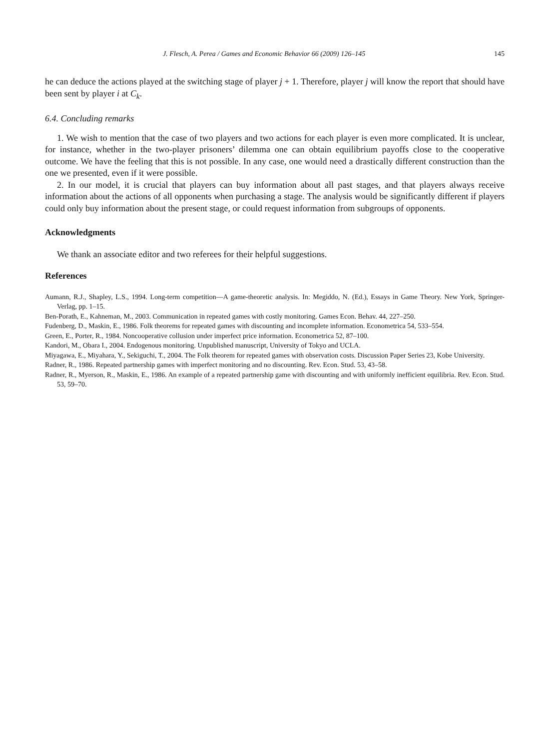J. Flesch, A. Perea / Games and Economic Behavior 66 (2009) 126–145 145
he can deduce the actions played at the switching stage of player j + 1. Therefore, player j will know the report that should have been sent by player i at C<sub>k</sub>.
6.4. Concluding remarks
1. We wish to mention that the case of two players and two actions for each player is even more complicated. It is unclear, for instance, whether in the two-player prisoners’ dilemma one can obtain equilibrium payoffs close to the cooperative outcome. We have the feeling that this is not possible. In any case, one would need a drastically different construction than the one we presented, even if it were possible.
2. In our model, it is crucial that players can buy information about all past stages, and that players always receive information about the actions of all opponents when purchasing a stage. The analysis would be significantly different if players could only buy information about the present stage, or could request information from subgroups of opponents.
Acknowledgments
We thank an associate editor and two referees for their helpful suggestions.
References
Aumann, R.J., Shapley, L.S., 1994. Long-term competition—A game-theoretic analysis. In: Megiddo, N. (Ed.), Essays in Game Theory. New York, Springer-Verlag, pp. 1–15.
Ben-Porath, E., Kahneman, M., 2003. Communication in repeated games with costly monitoring. Games Econ. Behav. 44, 227–250.
Fudenberg, D., Maskin, E., 1986. Folk theorems for repeated games with discounting and incomplete information. Econometrica 54, 533–554.
Green, E., Porter, R., 1984. Noncooperative collusion under imperfect price information. Econometrica 52, 87–100.
Kandori, M., Obara I., 2004. Endogenous monitoring. Unpublished manuscript, University of Tokyo and UCLA.
Miyagawa, E., Miyahara, Y., Sekiguchi, T., 2004. The Folk theorem for repeated games with observation costs. Discussion Paper Series 23, Kobe University.
Radner, R., 1986. Repeated partnership games with imperfect monitoring and no discounting. Rev. Econ. Stud. 53, 43–58.
Radner, R., Myerson, R., Maskin, E., 1986. An example of a repeated partnership game with discounting and with uniformly inefficient equilibria. Rev. Econ. Stud. 53, 59–70.